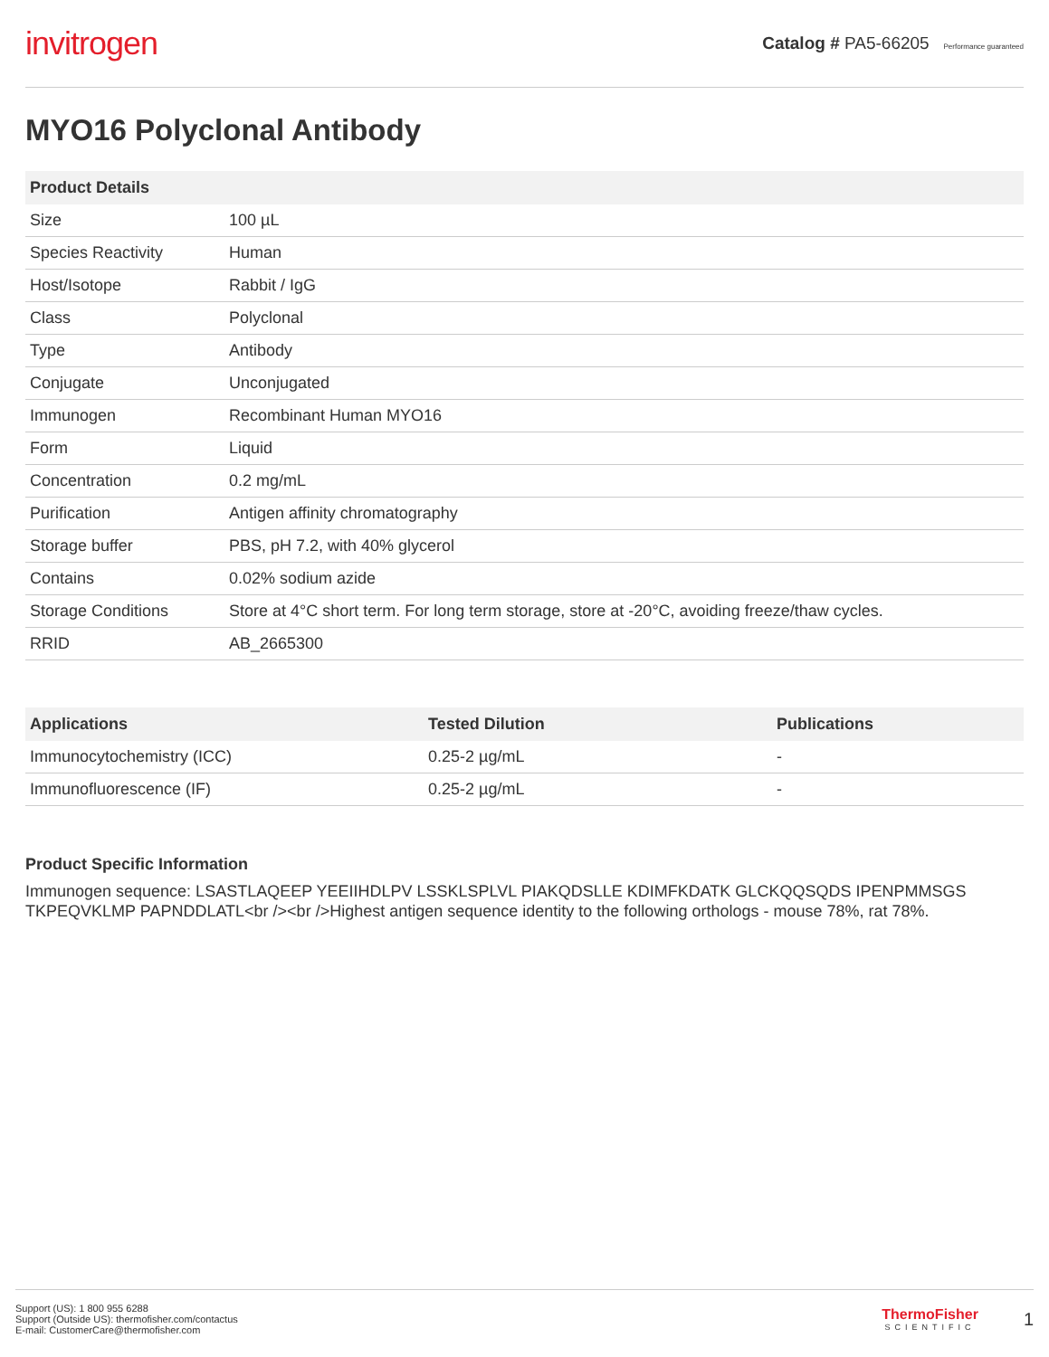invitrogen
Catalog # PA5-66205 Performance guaranteed
MYO16 Polyclonal Antibody
| Product Details | |
| --- | --- |
| Size | 100 µL |
| Species Reactivity | Human |
| Host/Isotope | Rabbit / IgG |
| Class | Polyclonal |
| Type | Antibody |
| Conjugate | Unconjugated |
| Immunogen | Recombinant Human MYO16 |
| Form | Liquid |
| Concentration | 0.2 mg/mL |
| Purification | Antigen affinity chromatography |
| Storage buffer | PBS, pH 7.2, with 40% glycerol |
| Contains | 0.02% sodium azide |
| Storage Conditions | Store at 4°C short term. For long term storage, store at -20°C, avoiding freeze/thaw cycles. |
| RRID | AB_2665300 |
| Applications | Tested Dilution | Publications |
| --- | --- | --- |
| Immunocytochemistry (ICC) | 0.25-2 µg/mL | - |
| Immunofluorescence (IF) | 0.25-2 µg/mL | - |
Product Specific Information
Immunogen sequence: LSASTLAQEEP YEEIIHDLPV LSSKLSPLVL PIAKQDSLLE KDIMFKDATK GLCKQQSQDS IPENPMMSGS TKPEQVKLMP PAPNDDLATL<br /><br />Highest antigen sequence identity to the following orthologs - mouse 78%, rat 78%.
Support (US): 1 800 955 6288
Support (Outside US): thermofisher.com/contactus
E-mail: CustomerCare@thermofisher.com
ThermoFisher
SCIENTIFIC
1